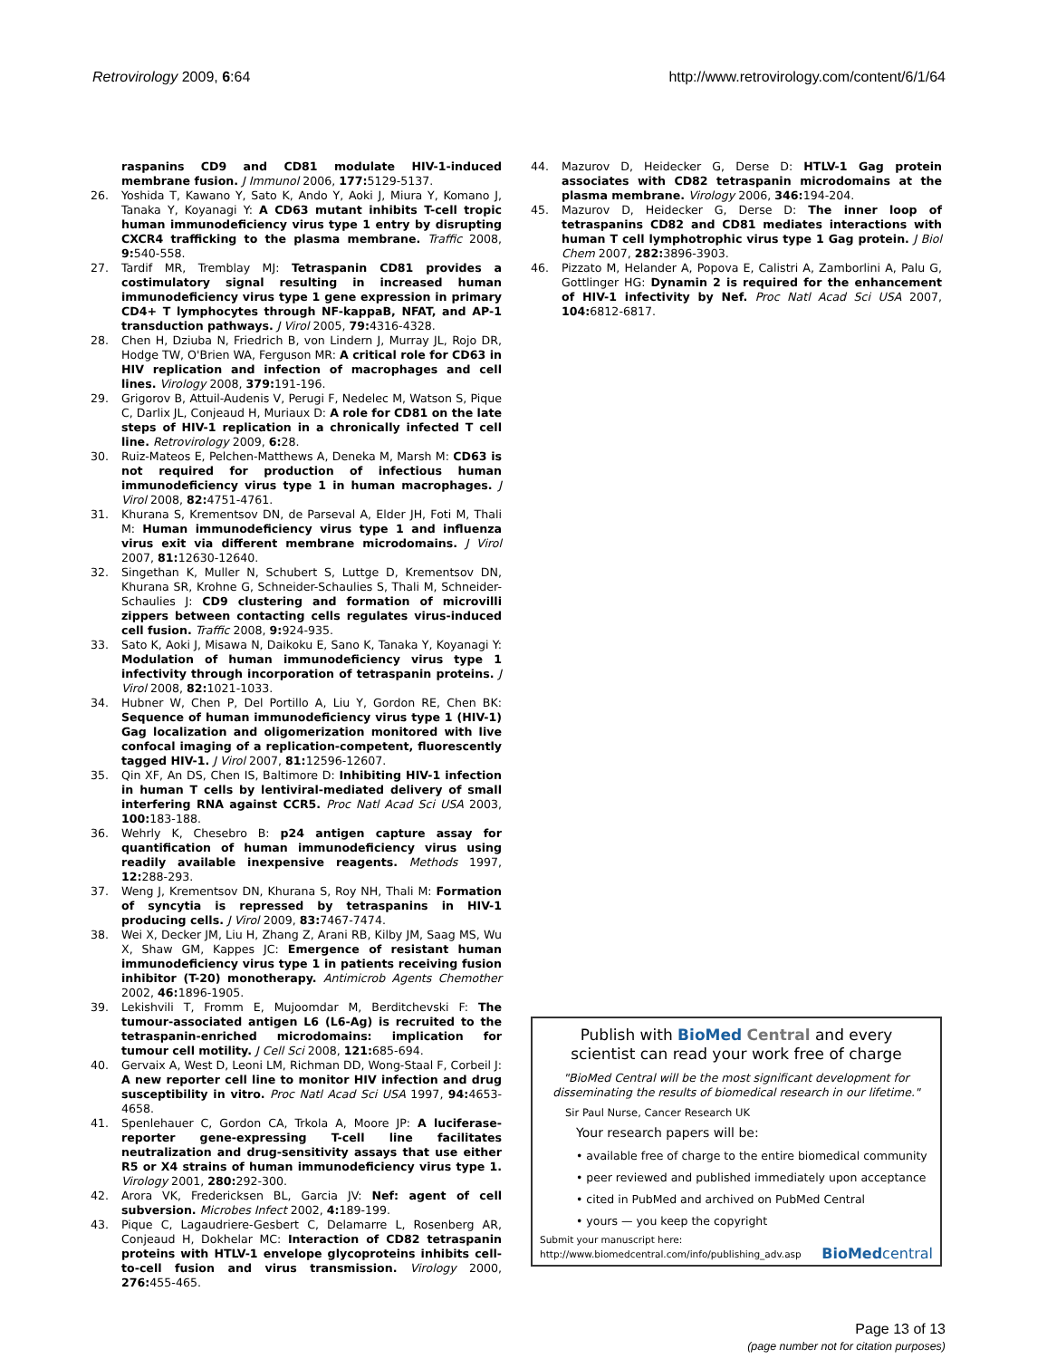Retrovirology 2009, 6:64 http://www.retrovirology.com/content/6/1/64
raspanins CD9 and CD81 modulate HIV-1-induced membrane fusion. J Immunol 2006, 177: 5129-5137.
26. Yoshida T, Kawano Y, Sato K, Ando Y, Aoki J, Miura Y, Komano J, Tanaka Y, Koyanagi Y: A CD63 mutant inhibits T-cell tropic human immunodeficiency virus type 1 entry by disrupting CXCR4 trafficking to the plasma membrane. Traffic 2008, 9: 540-558.
27. Tardif MR, Tremblay MJ: Tetraspanin CD81 provides a costimulatory signal resulting in increased human immunodeficiency virus type 1 gene expression in primary CD4+ T lymphocytes through NF-kappaB, NFAT, and AP-1 transduction pathways. J Virol 2005, 79: 4316-4328.
28. Chen H, Dziuba N, Friedrich B, von Lindern J, Murray JL, Rojo DR, Hodge TW, O'Brien WA, Ferguson MR: A critical role for CD63 in HIV replication and infection of macrophages and cell lines. Virology 2008, 379: 191-196.
29. Grigorov B, Attuil-Audenis V, Perugi F, Nedelec M, Watson S, Pique C, Darlix JL, Conjeaud H, Muriaux D: A role for CD81 on the late steps of HIV-1 replication in a chronically infected T cell line. Retrovirology 2009, 6: 28.
30. Ruiz-Mateos E, Pelchen-Matthews A, Deneka M, Marsh M: CD63 is not required for production of infectious human immunodeficiency virus type 1 in human macrophages. J Virol 2008, 82: 4751-4761.
31. Khurana S, Krementsov DN, de Parseval A, Elder JH, Foti M, Thali M: Human immunodeficiency virus type 1 and influenza virus exit via different membrane microdomains. J Virol 2007, 81: 12630-12640.
32. Singethan K, Muller N, Schubert S, Luttge D, Krementsov DN, Khurana SR, Krohne G, Schneider-Schaulies S, Thali M, Schneider-Schaulies J: CD9 clustering and formation of microvilli zippers between contacting cells regulates virus-induced cell fusion. Traffic 2008, 9: 924-935.
33. Sato K, Aoki J, Misawa N, Daikoku E, Sano K, Tanaka Y, Koyanagi Y: Modulation of human immunodeficiency virus type 1 infectivity through incorporation of tetraspanin proteins. J Virol 2008, 82: 1021-1033.
34. Hubner W, Chen P, Del Portillo A, Liu Y, Gordon RE, Chen BK: Sequence of human immunodeficiency virus type 1 (HIV-1) Gag localization and oligomerization monitored with live confocal imaging of a replication-competent, fluorescently tagged HIV-1. J Virol 2007, 81: 12596-12607.
35. Qin XF, An DS, Chen IS, Baltimore D: Inhibiting HIV-1 infection in human T cells by lentiviral-mediated delivery of small interfering RNA against CCR5. Proc Natl Acad Sci USA 2003, 100: 183-188.
36. Wehrly K, Chesebro B: p24 antigen capture assay for quantification of human immunodeficiency virus using readily available inexpensive reagents. Methods 1997, 12: 288-293.
37. Weng J, Krementsov DN, Khurana S, Roy NH, Thali M: Formation of syncytia is repressed by tetraspanins in HIV-1 producing cells. J Virol 2009, 83: 7467-7474.
38. Wei X, Decker JM, Liu H, Zhang Z, Arani RB, Kilby JM, Saag MS, Wu X, Shaw GM, Kappes JC: Emergence of resistant human immunodeficiency virus type 1 in patients receiving fusion inhibitor (T-20) monotherapy. Antimicrob Agents Chemother 2002, 46: 1896-1905.
39. Lekishvili T, Fromm E, Mujoomdar M, Berditchevski F: The tumour-associated antigen L6 (L6-Ag) is recruited to the tetraspanin-enriched microdomains: implication for tumour cell motility. J Cell Sci 2008, 121: 685-694.
40. Gervaix A, West D, Leoni LM, Richman DD, Wong-Staal F, Corbeil J: A new reporter cell line to monitor HIV infection and drug susceptibility in vitro. Proc Natl Acad Sci USA 1997, 94: 4653-4658.
41. Spenlehauer C, Gordon CA, Trkola A, Moore JP: A luciferase-reporter gene-expressing T-cell line facilitates neutralization and drug-sensitivity assays that use either R5 or X4 strains of human immunodeficiency virus type 1. Virology 2001, 280: 292-300.
42. Arora VK, Fredericksen BL, Garcia JV: Nef: agent of cell subversion. Microbes Infect 2002, 4: 189-199.
43. Pique C, Lagaudriere-Gesbert C, Delamarre L, Rosenberg AR, Conjeaud H, Dokhelar MC: Interaction of CD82 tetraspanin proteins with HTLV-1 envelope glycoproteins inhibits cell-to-cell fusion and virus transmission. Virology 2000, 276: 455-465.
44. Mazurov D, Heidecker G, Derse D: HTLV-1 Gag protein associates with CD82 tetraspanin microdomains at the plasma membrane. Virology 2006, 346: 194-204.
45. Mazurov D, Heidecker G, Derse D: The inner loop of tetraspanins CD82 and CD81 mediates interactions with human T cell lymphotrophic virus type 1 Gag protein. J Biol Chem 2007, 282: 3896-3903.
46. Pizzato M, Helander A, Popova E, Calistri A, Zamborlini A, Palu G, Gottlinger HG: Dynamin 2 is required for the enhancement of HIV-1 infectivity by Nef. Proc Natl Acad Sci USA 2007, 104: 6812-6817.
Publish with BioMed Central and every
scientist can read your work free of charge
"BioMed Central will be the most significant development for disseminating the results of biomedical research in our lifetime."
Sir Paul Nurse, Cancer Research UK
Your research papers will be:
• available free of charge to the entire biomedical community
• peer reviewed and published immediately upon acceptance
• cited in PubMed and archived on PubMed Central
• yours — you keep the copyright
Submit your manuscript here:
http://www.biomedcentral.com/info/publishing_adv.asp BioMedcentral
Page 13 of 13
(page number not for citation purposes)